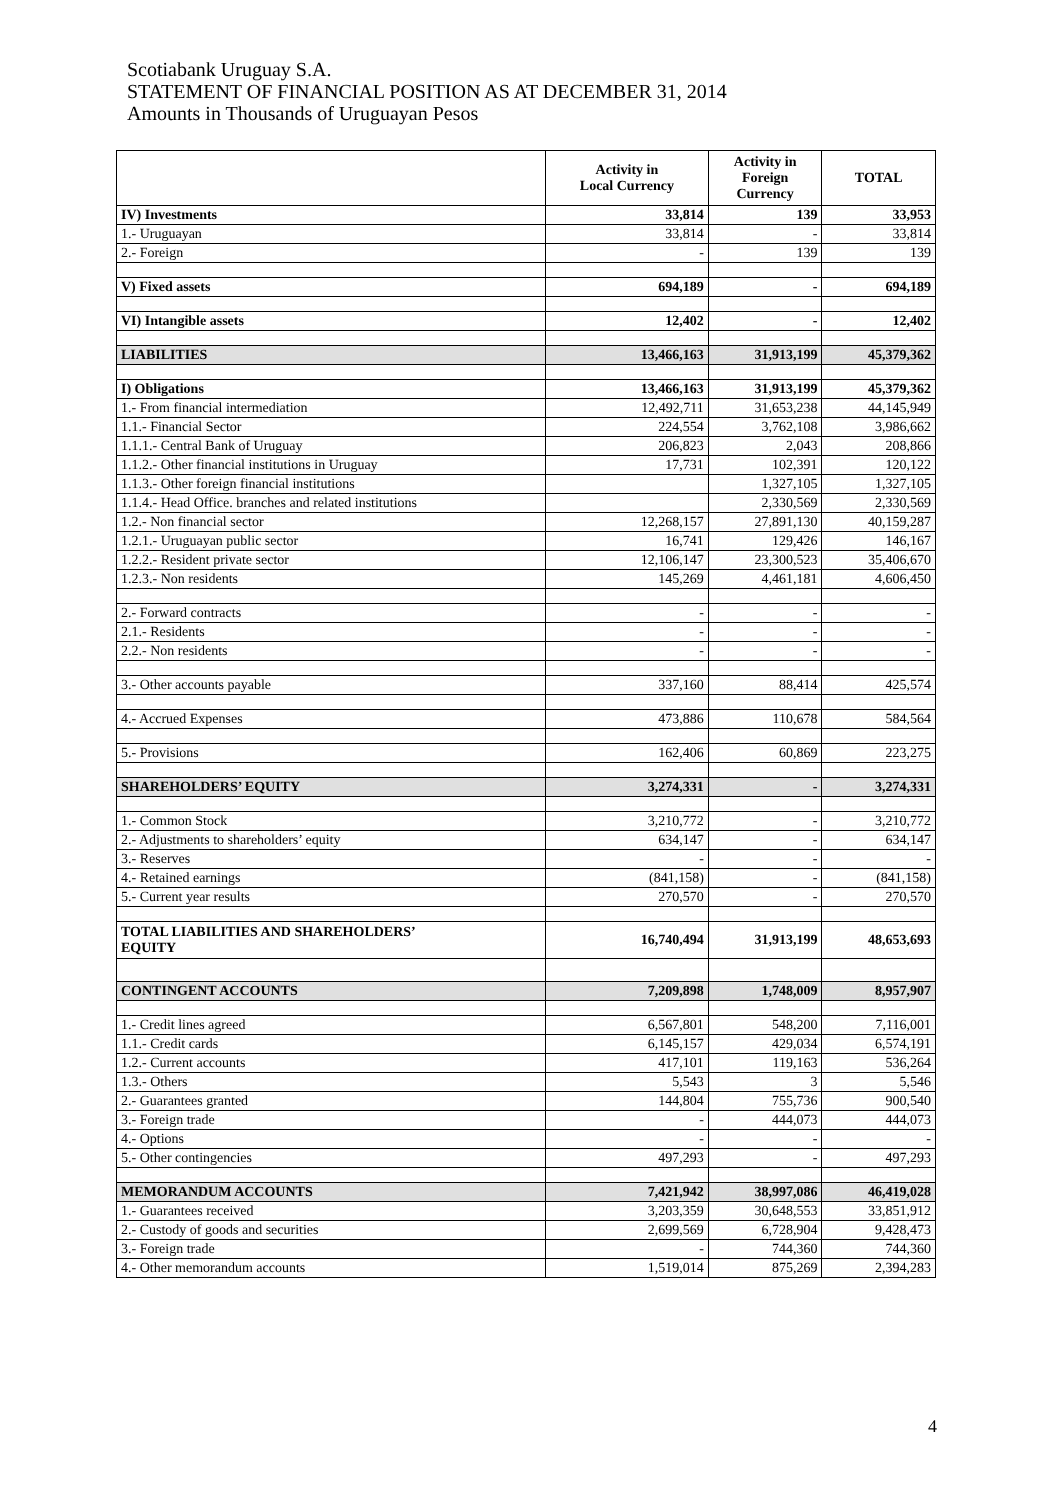Scotiabank Uruguay S.A.
STATEMENT OF FINANCIAL POSITION AS AT DECEMBER 31, 2014
Amounts in Thousands of Uruguayan Pesos
| | Activity in Local Currency | Activity in Foreign Currency | TOTAL |
| --- | --- | --- | --- |
| IV) Investments | 33,814 | 139 | 33,953 |
| 1.- Uruguayan | 33,814 | - | 33,814 |
| 2.- Foreign | - | 139 | 139 |
| V) Fixed assets | 694,189 | - | 694,189 |
| VI) Intangible assets | 12,402 | - | 12,402 |
| LIABILITIES | 13,466,163 | 31,913,199 | 45,379,362 |
| I) Obligations | 13,466,163 | 31,913,199 | 45,379,362 |
| 1.- From financial intermediation | 12,492,711 | 31,653,238 | 44,145,949 |
| 1.1.- Financial Sector | 224,554 | 3,762,108 | 3,986,662 |
| 1.1.1.- Central Bank of Uruguay | 206,823 | 2,043 | 208,866 |
| 1.1.2.- Other financial institutions in Uruguay | 17,731 | 102,391 | 120,122 |
| 1.1.3.- Other foreign financial institutions | | 1,327,105 | 1,327,105 |
| 1.1.4.- Head Office. branches and related institutions | | 2,330,569 | 2,330,569 |
| 1.2.- Non financial sector | 12,268,157 | 27,891,130 | 40,159,287 |
| 1.2.1.- Uruguayan public sector | 16,741 | 129,426 | 146,167 |
| 1.2.2.- Resident private sector | 12,106,147 | 23,300,523 | 35,406,670 |
| 1.2.3.- Non residents | 145,269 | 4,461,181 | 4,606,450 |
| 2.- Forward contracts | - | - | - |
| 2.1.- Residents | - | - | - |
| 2.2.- Non residents | - | - | - |
| 3.- Other accounts payable | 337,160 | 88,414 | 425,574 |
| 4.- Accrued Expenses | 473,886 | 110,678 | 584,564 |
| 5.- Provisions | 162,406 | 60,869 | 223,275 |
| SHAREHOLDERS’ EQUITY | 3,274,331 | - | 3,274,331 |
| 1.- Common Stock | 3,210,772 | - | 3,210,772 |
| 2.- Adjustments to shareholders’ equity | 634,147 | - | 634,147 |
| 3.- Reserves | - | - | - |
| 4.- Retained earnings | (841,158) | - | (841,158) |
| 5.- Current year results | 270,570 | - | 270,570 |
| TOTAL LIABILITIES AND SHAREHOLDERS’ EQUITY | 16,740,494 | 31,913,199 | 48,653,693 |
| CONTINGENT ACCOUNTS | 7,209,898 | 1,748,009 | 8,957,907 |
| 1.- Credit lines agreed | 6,567,801 | 548,200 | 7,116,001 |
| 1.1.- Credit cards | 6,145,157 | 429,034 | 6,574,191 |
| 1.2.- Current accounts | 417,101 | 119,163 | 536,264 |
| 1.3.- Others | 5,543 | 3 | 5,546 |
| 2.- Guarantees granted | 144,804 | 755,736 | 900,540 |
| 3.- Foreign trade | - | 444,073 | 444,073 |
| 4.- Options | - | - | - |
| 5.- Other contingencies | 497,293 | - | 497,293 |
| MEMORANDUM ACCOUNTS | 7,421,942 | 38,997,086 | 46,419,028 |
| 1.- Guarantees received | 3,203,359 | 30,648,553 | 33,851,912 |
| 2.- Custody of goods and securities | 2,699,569 | 6,728,904 | 9,428,473 |
| 3.- Foreign trade | - | 744,360 | 744,360 |
| 4.- Other memorandum accounts | 1,519,014 | 875,269 | 2,394,283 |
4